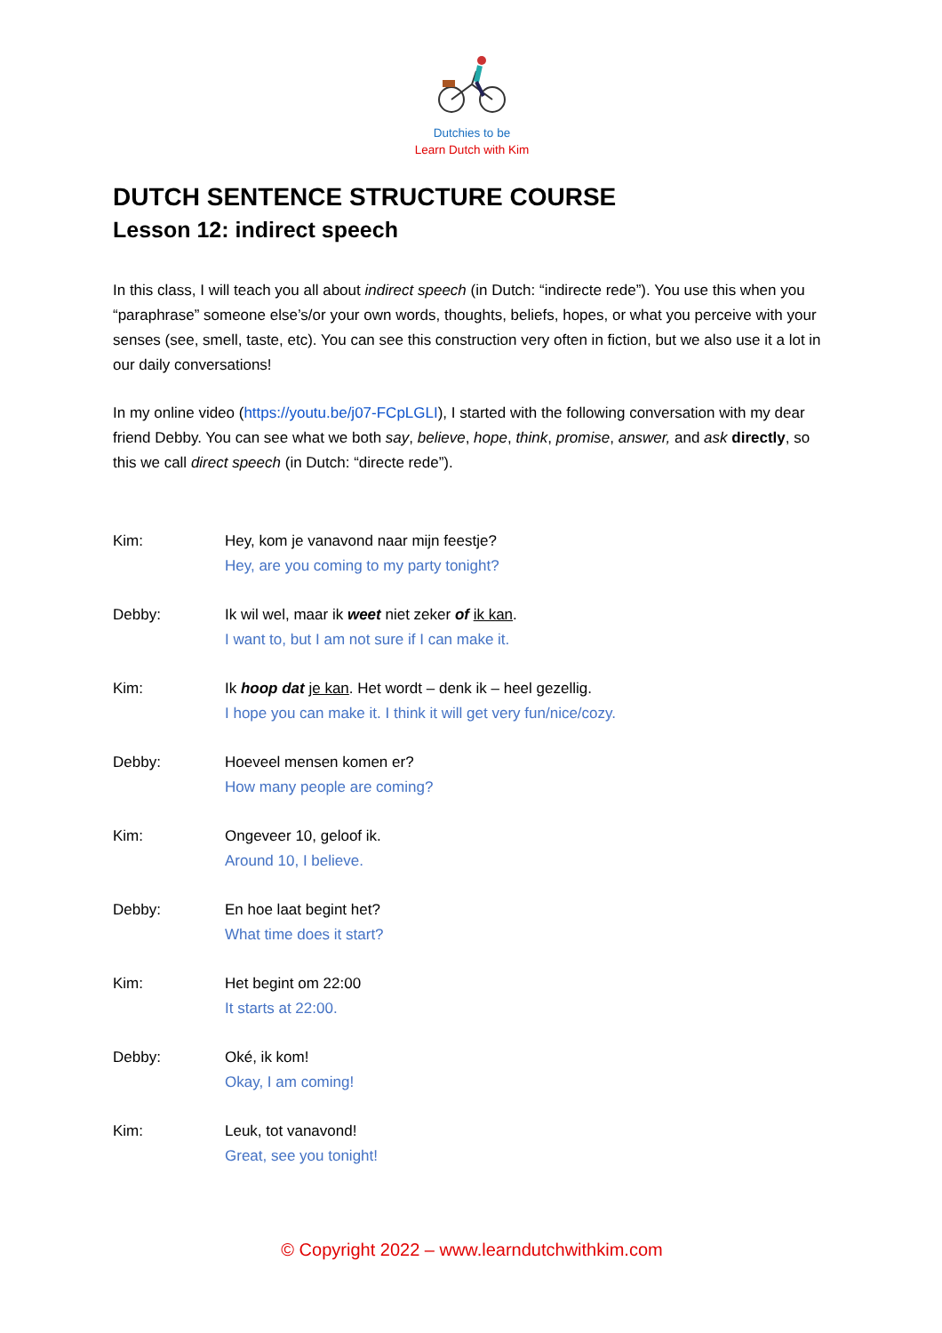Dutchies to be
Learn Dutch with Kim
DUTCH SENTENCE STRUCTURE COURSE
Lesson 12: indirect speech
In this class, I will teach you all about indirect speech (in Dutch: “indirecte rede”). You use this when you “paraphrase” someone else’s/or your own words, thoughts, beliefs, hopes, or what you perceive with your senses (see, smell, taste, etc). You can see this construction very often in fiction, but we also use it a lot in our daily conversations!
In my online video (https://youtu.be/j07-FCpLGLI), I started with the following conversation with my dear friend Debby. You can see what we both say, believe, hope, think, promise, answer, and ask directly, so this we call direct speech (in Dutch: “directe rede”).
Kim: Hey, kom je vanavond naar mijn feestje?
Hey, are you coming to my party tonight?
Debby: Ik wil wel, maar ik weet niet zeker of ik kan.
I want to, but I am not sure if I can make it.
Kim: Ik hoop dat je kan. Het wordt – denk ik – heel gezellig.
I hope you can make it. I think it will get very fun/nice/cozy.
Debby: Hoeveel mensen komen er?
How many people are coming?
Kim: Ongeveer 10, geloof ik.
Around 10, I believe.
Debby: En hoe laat begint het?
What time does it start?
Kim: Het begint om 22:00
It starts at 22:00.
Debby: Oké, ik kom!
Okay, I am coming!
Kim: Leuk, tot vanavond!
Great, see you tonight!
© Copyright 2022 – www.learndutchwithkim.com